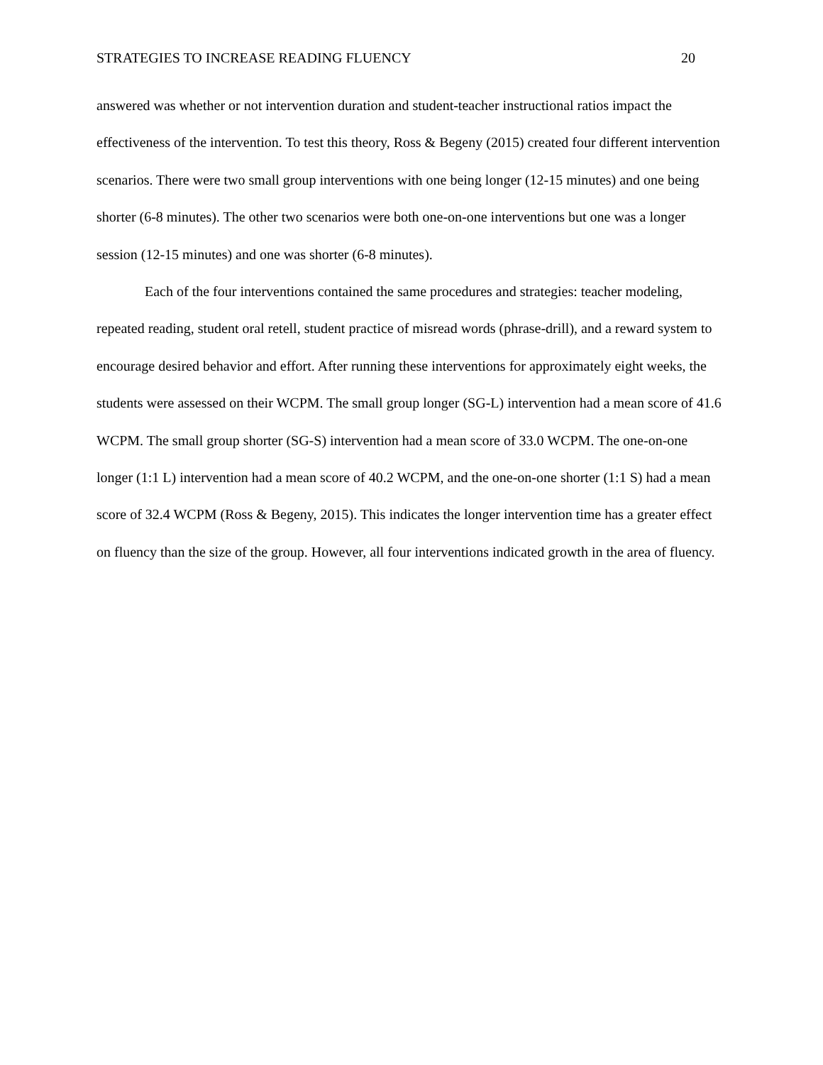STRATEGIES TO INCREASE READING FLUENCY 20
answered was whether or not intervention duration and student-teacher instructional ratios impact the effectiveness of the intervention. To test this theory, Ross & Begeny (2015) created four different intervention scenarios. There were two small group interventions with one being longer (12-15 minutes) and one being shorter (6-8 minutes). The other two scenarios were both one-on-one interventions but one was a longer session (12-15 minutes) and one was shorter (6-8 minutes).
Each of the four interventions contained the same procedures and strategies: teacher modeling, repeated reading, student oral retell, student practice of misread words (phrase-drill), and a reward system to encourage desired behavior and effort. After running these interventions for approximately eight weeks, the students were assessed on their WCPM. The small group longer (SG-L) intervention had a mean score of 41.6 WCPM. The small group shorter (SG-S) intervention had a mean score of 33.0 WCPM. The one-on-one longer (1:1 L) intervention had a mean score of 40.2 WCPM, and the one-on-one shorter (1:1 S) had a mean score of 32.4 WCPM (Ross & Begeny, 2015). This indicates the longer intervention time has a greater effect on fluency than the size of the group. However, all four interventions indicated growth in the area of fluency.